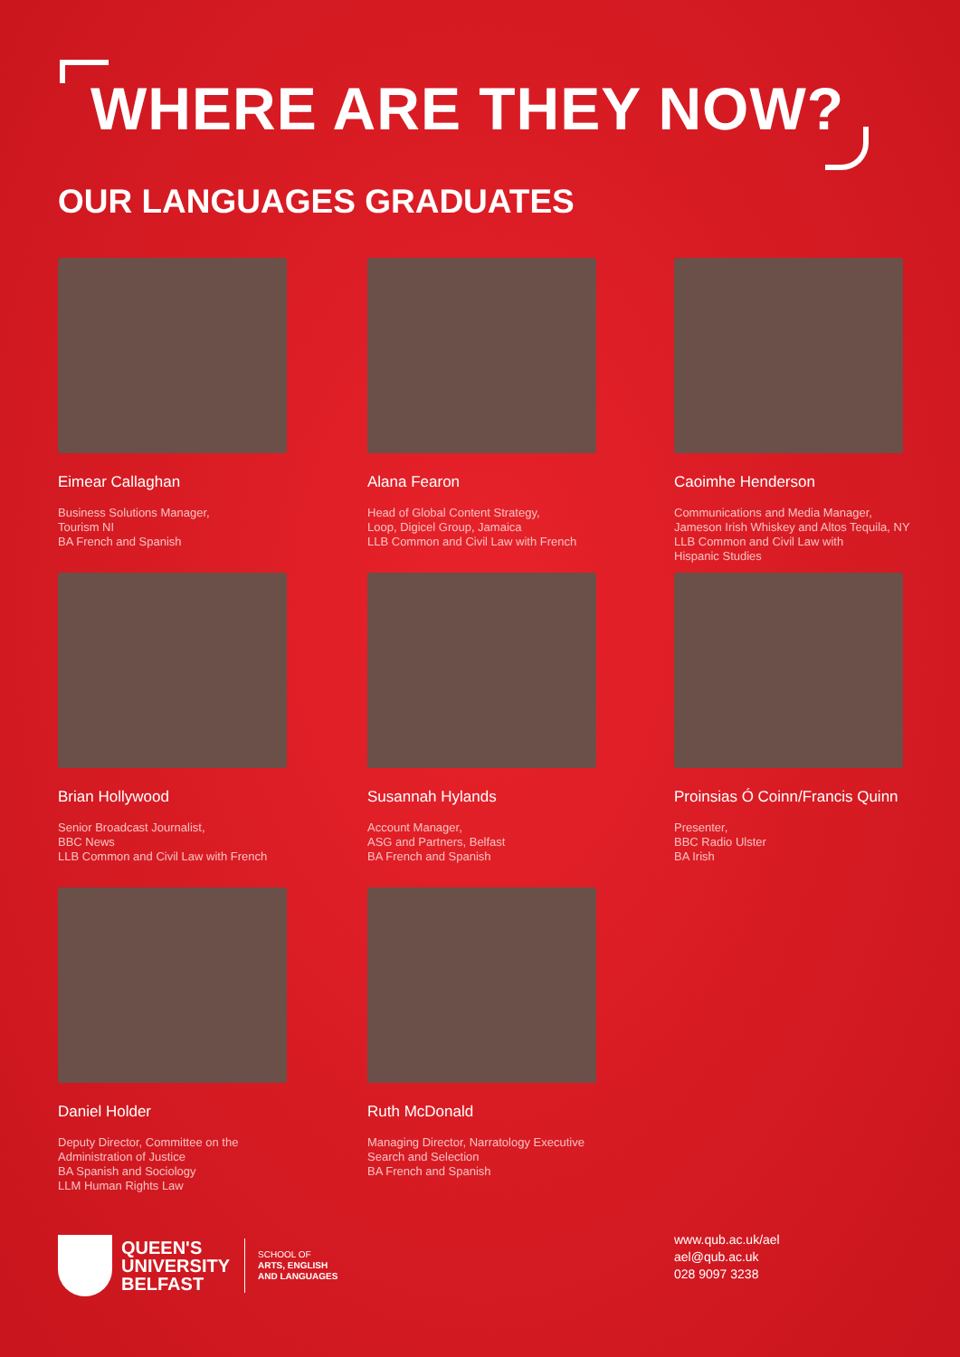WHERE ARE THEY NOW?
OUR LANGUAGES GRADUATES
Eimear Callaghan
Business Solutions Manager,
Tourism NI
BA French and Spanish
Alana Fearon
Head of Global Content Strategy,
Loop, Digicel Group, Jamaica
LLB Common and Civil Law with French
Caoimhe Henderson
Communications and Media Manager,
Jameson Irish Whiskey and Altos Tequila, NY
LLB Common and Civil Law with
Hispanic Studies
Brian Hollywood
Senior Broadcast Journalist,
BBC News
LLB Common and Civil Law with French
Susannah Hylands
Account Manager,
ASG and Partners, Belfast
BA French and Spanish
Proinsias Ó Coinn/Francis Quinn
Presenter,
BBC Radio Ulster
BA Irish
Daniel Holder
Deputy Director, Committee on the
Administration of Justice
BA Spanish and Sociology
LLM Human Rights Law
Ruth McDonald
Managing Director, Narratology Executive
Search and Selection
BA French and Spanish
QUEEN'S
UNIVERSITY
BELFAST
SCHOOL OF
ARTS, ENGLISH
AND LANGUAGES
www.qub.ac.uk/ael
ael@qub.ac.uk
028 9097 3238